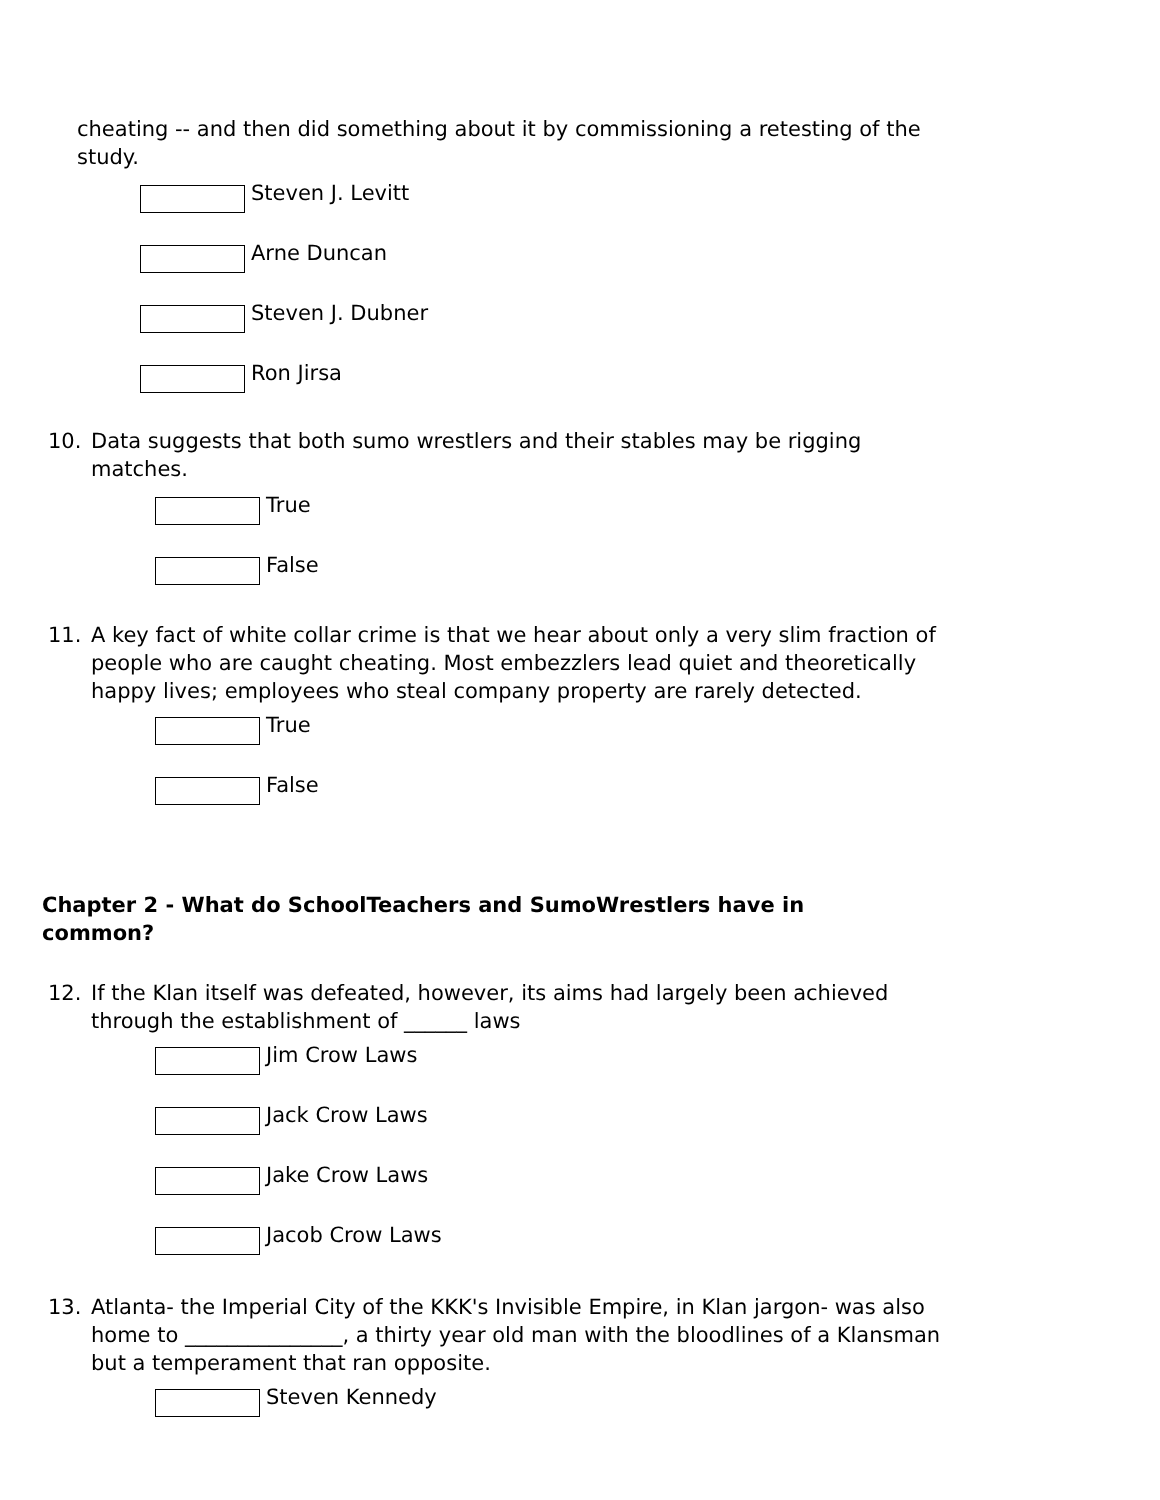cheating -- and then did something about it by commissioning a retesting of the study.
Steven J. Levitt
Arne Duncan
Steven J. Dubner
Ron Jirsa
10. Data suggests that both sumo wrestlers and their stables may be rigging matches.
True
False
11. A key fact of white collar crime is that we hear about only a very slim fraction of people who are caught cheating. Most embezzlers lead quiet and theoretically happy lives; employees who steal company property are rarely detected.
True
False
Chapter 2 - What do SchoolTeachers and SumoWrestlers have in common?
12. If the Klan itself was defeated, however, its aims had largely been achieved through the establishment of ______ laws
Jim Crow Laws
Jack Crow Laws
Jake Crow Laws
Jacob Crow Laws
13. Atlanta- the Imperial City of the KKK's Invisible Empire, in Klan jargon- was also home to _______________, a thirty year old man with the bloodlines of a Klansman but a temperament that ran opposite.
Steven Kennedy